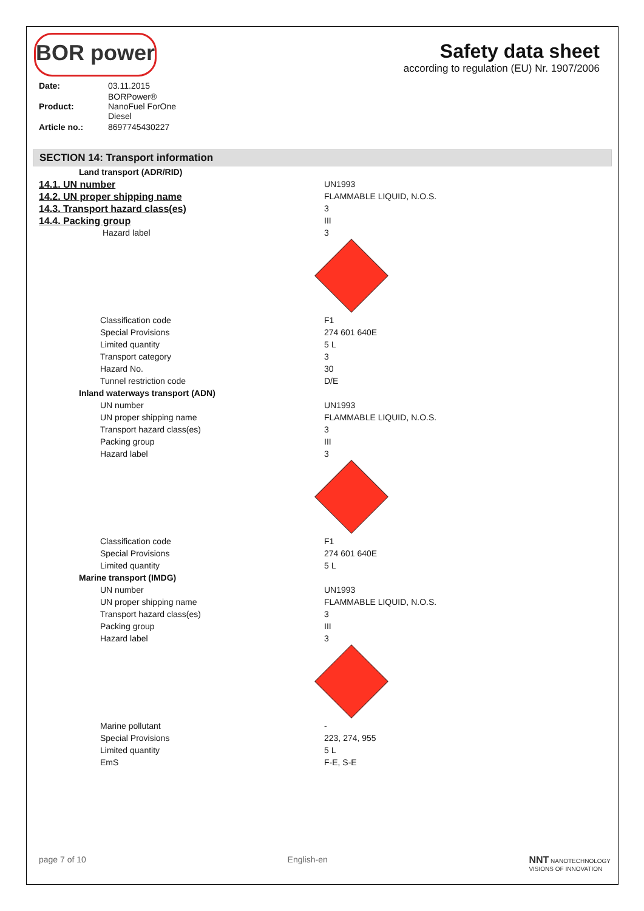BOR power
Safety data sheet
according to regulation (EU) Nr. 1907/2006
| Date: | 03.11.2015 |
| Product: | BORPower® NanoFuel ForOne Diesel |
| Article no.: | 8697745430227 |
SECTION 14: Transport information
| Land transport (ADR/RID) | |
| 14.1. UN number | UN1993 |
| 14.2. UN proper shipping name | FLAMMABLE LIQUID, N.O.S. |
| 14.3. Transport hazard class(es) | 3 |
| 14.4. Packing group | III |
| Hazard label | 3 |
| Classification code | F1 |
| Special Provisions | 274 601 640E |
| Limited quantity | 5 L |
| Transport category | 3 |
| Hazard No. | 30 |
| Tunnel restriction code | D/E |
| Inland waterways transport (ADN) | |
| UN number | UN1993 |
| UN proper shipping name | FLAMMABLE LIQUID, N.O.S. |
| Transport hazard class(es) | 3 |
| Packing group | III |
| Hazard label | 3 |
| Classification code | F1 |
| Special Provisions | 274 601 640E |
| Limited quantity | 5 L |
| Marine transport (IMDG) | |
| UN number | UN1993 |
| UN proper shipping name | FLAMMABLE LIQUID, N.O.S. |
| Transport hazard class(es) | 3 |
| Packing group | III |
| Hazard label | 3 |
| Marine pollutant | - |
| Special Provisions | 223, 274, 955 |
| Limited quantity | 5 L |
| EmS | F-E, S-E |
page 7 of 10 English-en NNT NANOTECHNOLOGY
VISIONS OF INNOVATION